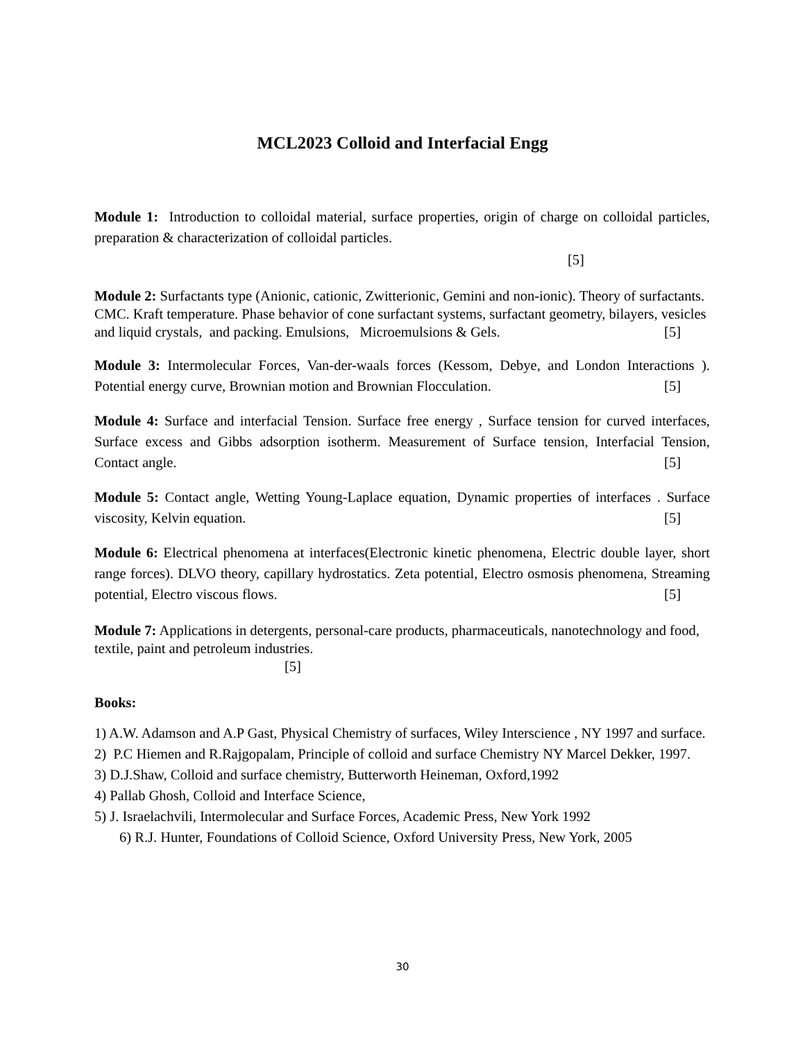MCL2023 Colloid and Interfacial Engg
Module 1: Introduction to colloidal material, surface properties, origin of charge on colloidal particles, preparation & characterization of colloidal particles.
[5]
Module 2: Surfactants type (Anionic, cationic, Zwitterionic, Gemini and non-ionic). Theory of surfactants. CMC. Kraft temperature. Phase behavior of cone surfactant systems, surfactant geometry, bilayers, vesicles and liquid crystals, and packing. Emulsions, Microemulsions & Gels. [5]
Module 3: Intermolecular Forces, Van-der-waals forces (Kessom, Debye, and London Interactions ). Potential energy curve, Brownian motion and Brownian Flocculation. [5]
Module 4: Surface and interfacial Tension. Surface free energy , Surface tension for curved interfaces, Surface excess and Gibbs adsorption isotherm. Measurement of Surface tension, Interfacial Tension, Contact angle. [5]
Module 5: Contact angle, Wetting Young-Laplace equation, Dynamic properties of interfaces . Surface viscosity, Kelvin equation. [5]
Module 6: Electrical phenomena at interfaces(Electronic kinetic phenomena, Electric double layer, short range forces). DLVO theory, capillary hydrostatics. Zeta potential, Electro osmosis phenomena, Streaming potential, Electro viscous flows. [5]
Module 7: Applications in detergents, personal-care products, pharmaceuticals, nanotechnology and food, textile, paint and petroleum industries.
[5]
Books:
1) A.W. Adamson and A.P Gast, Physical Chemistry of surfaces, Wiley Interscience , NY 1997 and surface.
2) P.C Hiemen and R.Rajgopalam, Principle of colloid and surface Chemistry NY Marcel Dekker, 1997.
3) D.J.Shaw, Colloid and surface chemistry, Butterworth Heineman, Oxford,1992
4) Pallab Ghosh, Colloid and Interface Science,
5) J. Israelachvili, Intermolecular and Surface Forces, Academic Press, New York 1992
6) R.J. Hunter, Foundations of Colloid Science, Oxford University Press, New York, 2005
30